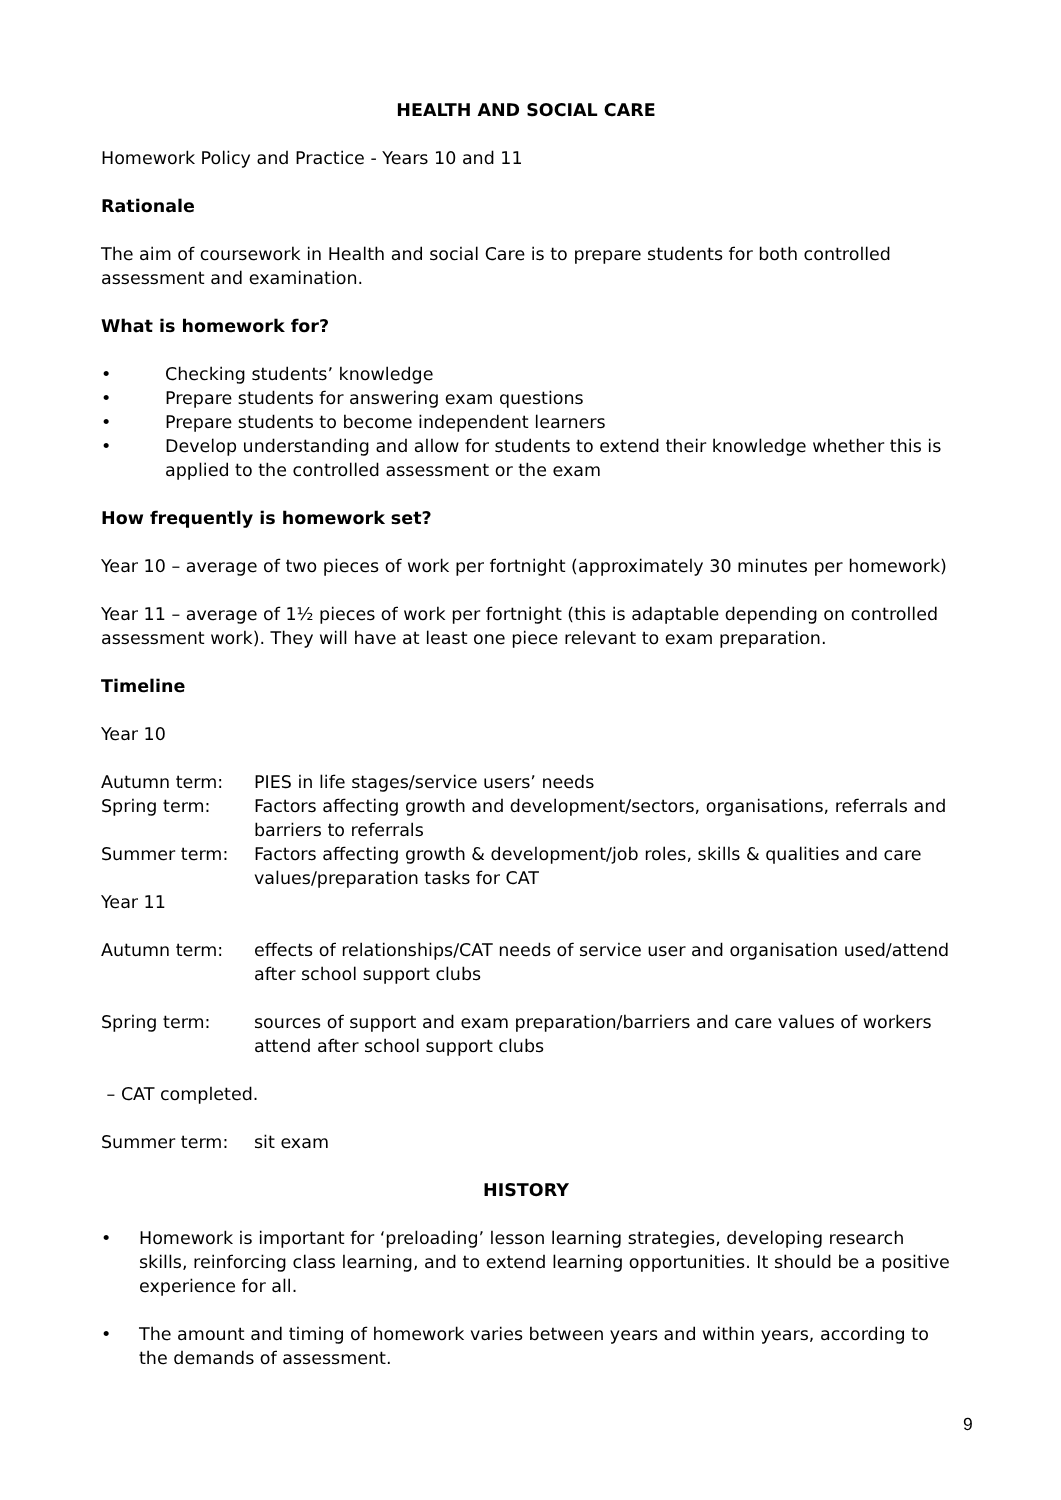HEALTH AND SOCIAL CARE
Homework Policy and Practice - Years 10 and 11
Rationale
The aim of coursework in Health and social Care is to prepare students for both controlled assessment and examination.
What is homework for?
• Checking students’ knowledge
• Prepare students for answering exam questions
• Prepare students to become independent learners
• Develop understanding and allow for students to extend their knowledge whether this is applied to the controlled assessment or the exam
How frequently is homework set?
Year 10 – average of two pieces of work per fortnight (approximately 30 minutes per homework)
Year 11 – average of 1½ pieces of work per fortnight (this is adaptable depending on controlled assessment work). They will have at least one piece relevant to exam preparation.
Timeline
Year 10
Autumn term: PIES in life stages/service users’ needs
Spring term: Factors affecting growth and development/sectors, organisations, referrals and barriers to referrals
Summer term: Factors affecting growth & development/job roles, skills & qualities and care values/preparation tasks for CAT
Year 11
Autumn term: effects of relationships/CAT needs of service user and organisation used/attend after school support clubs
Spring term: sources of support and exam preparation/barriers and care values of workers attend after school support clubs
– CAT completed.
Summer term: sit exam
HISTORY
• Homework is important for ‘preloading’ lesson learning strategies, developing research skills, reinforcing class learning, and to extend learning opportunities. It should be a positive experience for all.
• The amount and timing of homework varies between years and within years, according to the demands of assessment.
9